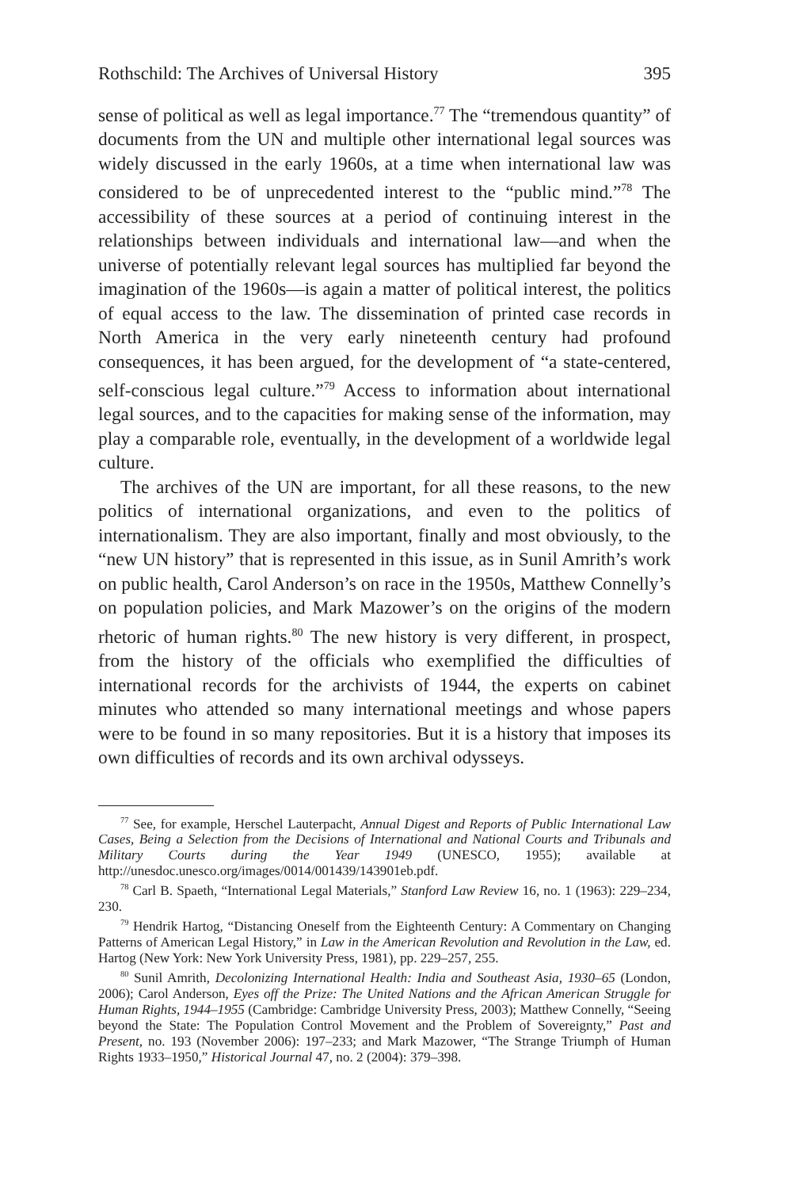Rothschild: The Archives of Universal History 395
sense of political as well as legal importance.<sup>77</sup> The “tremendous quantity” of documents from the UN and multiple other international legal sources was widely discussed in the early 1960s, at a time when international law was considered to be of unprecedented interest to the “public mind.”<sup>78</sup> The accessibility of these sources at a period of continuing interest in the relationships between individuals and international law—and when the universe of potentially relevant legal sources has multiplied far beyond the imagination of the 1960s—is again a matter of political interest, the politics of equal access to the law. The dissemination of printed case records in North America in the very early nineteenth century had profound consequences, it has been argued, for the development of “a state-centered, self-conscious legal culture.”<sup>79</sup> Access to information about international legal sources, and to the capacities for making sense of the information, may play a comparable role, eventually, in the development of a worldwide legal culture.
The archives of the UN are important, for all these reasons, to the new politics of international organizations, and even to the politics of internationalism. They are also important, finally and most obviously, to the “new UN history” that is represented in this issue, as in Sunil Amrith’s work on public health, Carol Anderson’s on race in the 1950s, Matthew Connelly’s on population policies, and Mark Mazower’s on the origins of the modern rhetoric of human rights.<sup>80</sup> The new history is very different, in prospect, from the history of the officials who exemplified the difficulties of international records for the archivists of 1944, the experts on cabinet minutes who attended so many international meetings and whose papers were to be found in so many repositories. But it is a history that imposes its own difficulties of records and its own archival odysseys.
<sup>77</sup> See, for example, Herschel Lauterpacht, Annual Digest and Reports of Public International Law Cases, Being a Selection from the Decisions of International and National Courts and Tribunals and Military Courts during the Year 1949 (UNESCO, 1955); available at http://unesdoc.unesco.org/images/0014/001439/143901eb.pdf.
<sup>78</sup> Carl B. Spaeth, “International Legal Materials,” Stanford Law Review 16, no. 1 (1963): 229–234, 230.
<sup>79</sup> Hendrik Hartog, “Distancing Oneself from the Eighteenth Century: A Commentary on Changing Patterns of American Legal History,” in Law in the American Revolution and Revolution in the Law, ed. Hartog (New York: New York University Press, 1981), pp. 229–257, 255.
<sup>80</sup> Sunil Amrith, Decolonizing International Health: India and Southeast Asia, 1930–65 (London, 2006); Carol Anderson, Eyes off the Prize: The United Nations and the African American Struggle for Human Rights, 1944–1955 (Cambridge: Cambridge University Press, 2003); Matthew Connelly, “Seeing beyond the State: The Population Control Movement and the Problem of Sovereignty,” Past and Present, no. 193 (November 2006): 197–233; and Mark Mazower, “The Strange Triumph of Human Rights 1933–1950,” Historical Journal 47, no. 2 (2004): 379–398.